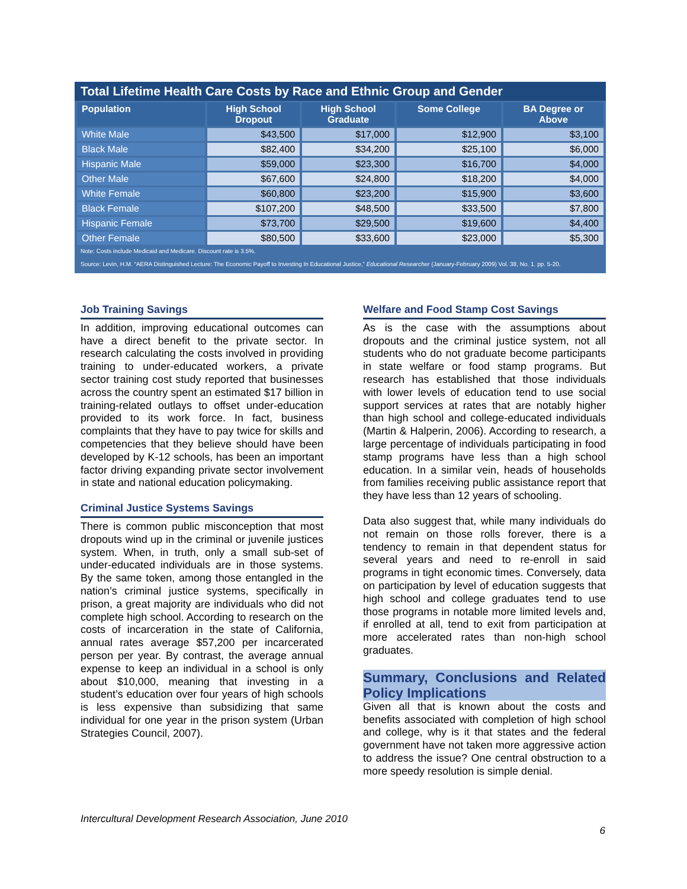Total Lifetime Health Care Costs by Race and Ethnic Group and Gender
| Population | High School Dropout | High School Graduate | Some College | BA Degree or Above |
| --- | --- | --- | --- | --- |
| White Male | $43,500 | $17,000 | $12,900 | $3,100 |
| Black Male | $82,400 | $34,200 | $25,100 | $6,000 |
| Hispanic Male | $59,000 | $23,300 | $16,700 | $4,000 |
| Other Male | $67,600 | $24,800 | $18,200 | $4,000 |
| White Female | $60,800 | $23,200 | $15,900 | $3,600 |
| Black Female | $107,200 | $48,500 | $33,500 | $7,800 |
| Hispanic Female | $73,700 | $29,500 | $19,600 | $4,400 |
| Other Female | $80,500 | $33,600 | $23,000 | $5,300 |
Note: Costs include Medicaid and Medicare. Discount rate is 3.5%.
Source: Levin, H.M. “AERA Distinguished Lecture: The Economic Payoff to Investing In Educational Justice,” Educational Researcher (January-February 2009) Vol. 38, No. 1. pp. 5-20.
Job Training Savings
In addition, improving educational outcomes can have a direct benefit to the private sector. In research calculating the costs involved in providing training to under-educated workers, a private sector training cost study reported that businesses across the country spent an estimated $17 billion in training-related outlays to offset under-education provided to its work force. In fact, business complaints that they have to pay twice for skills and competencies that they believe should have been developed by K-12 schools, has been an important factor driving expanding private sector involvement in state and national education policymaking.
Criminal Justice Systems Savings
There is common public misconception that most dropouts wind up in the criminal or juvenile justices system. When, in truth, only a small sub-set of under-educated individuals are in those systems. By the same token, among those entangled in the nation’s criminal justice systems, specifically in prison, a great majority are individuals who did not complete high school. According to research on the costs of incarceration in the state of California, annual rates average $57,200 per incarcerated person per year. By contrast, the average annual expense to keep an individual in a school is only about $10,000, meaning that investing in a student’s education over four years of high schools is less expensive than subsidizing that same individual for one year in the prison system (Urban Strategies Council, 2007).
Welfare and Food Stamp Cost Savings
As is the case with the assumptions about dropouts and the criminal justice system, not all students who do not graduate become participants in state welfare or food stamp programs. But research has established that those individuals with lower levels of education tend to use social support services at rates that are notably higher than high school and college-educated individuals (Martin & Halperin, 2006). According to research, a large percentage of individuals participating in food stamp programs have less than a high school education. In a similar vein, heads of households from families receiving public assistance report that they have less than 12 years of schooling.
Data also suggest that, while many individuals do not remain on those rolls forever, there is a tendency to remain in that dependent status for several years and need to re-enroll in said programs in tight economic times. Conversely, data on participation by level of education suggests that high school and college graduates tend to use those programs in notable more limited levels and, if enrolled at all, tend to exit from participation at more accelerated rates than non-high school graduates.
Summary, Conclusions and Related Policy Implications
Given all that is known about the costs and benefits associated with completion of high school and college, why is it that states and the federal government have not taken more aggressive action to address the issue? One central obstruction to a more speedy resolution is simple denial.
Intercultural Development Research Association, June 2010
6